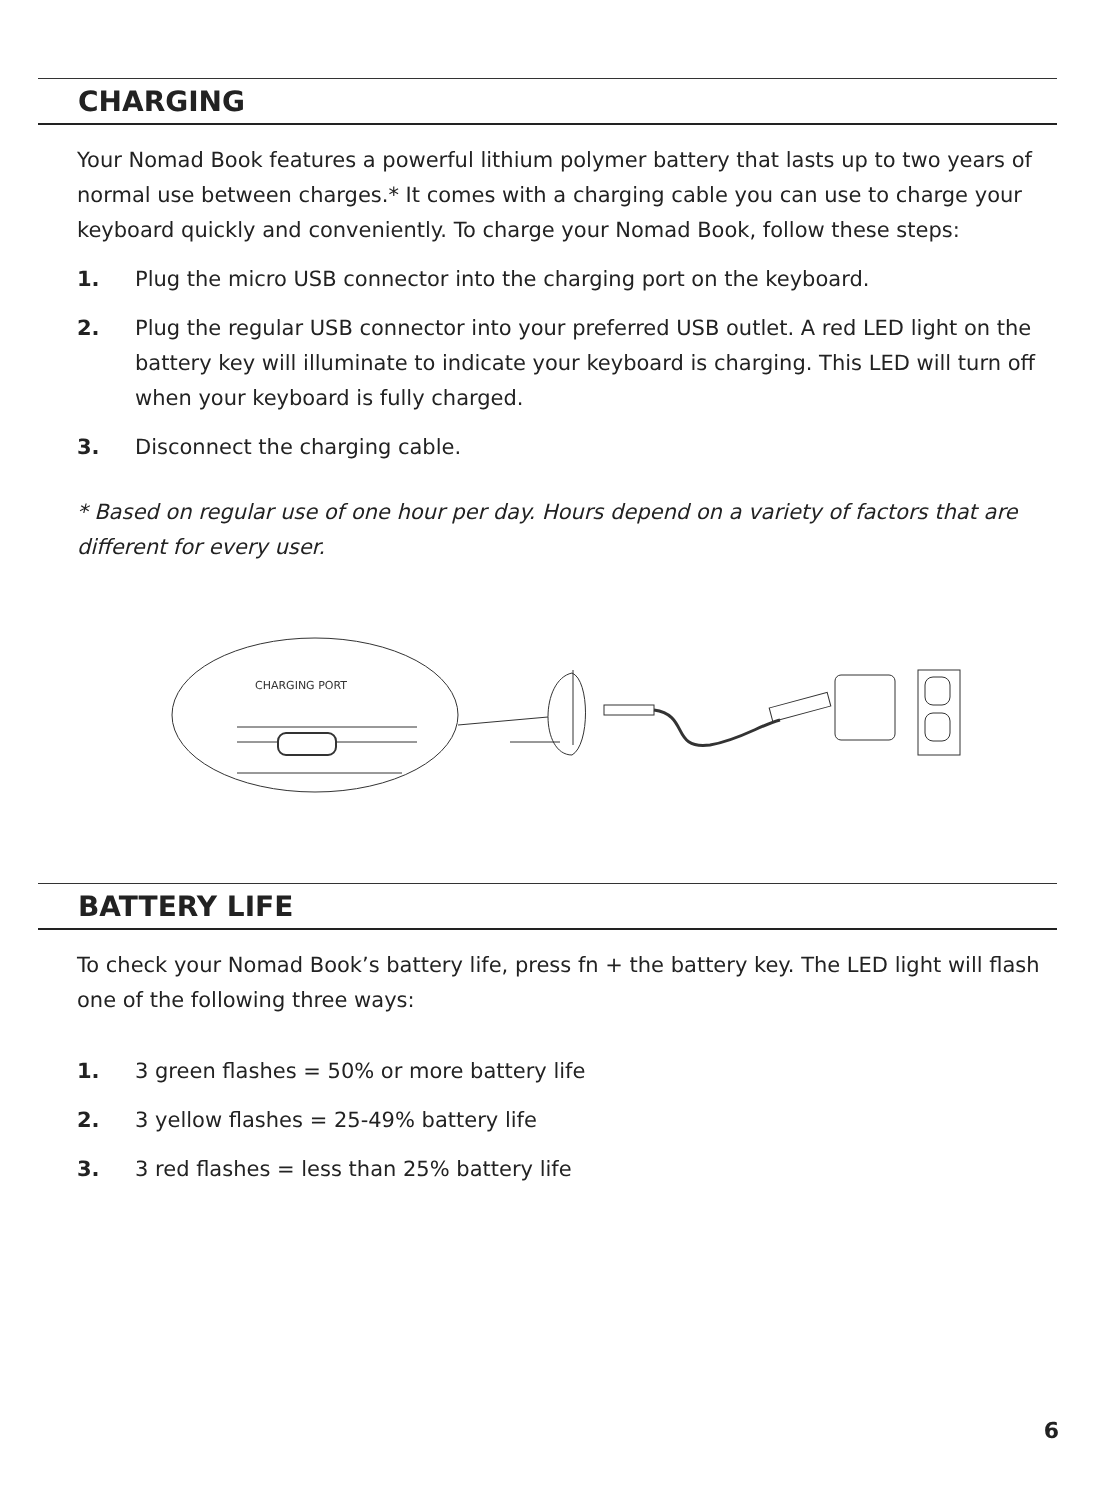CHARGING
Your Nomad Book features a powerful lithium polymer battery that lasts up to two years of normal use between charges.* It comes with a charging cable you can use to charge your keyboard quickly and conveniently. To charge your Nomad Book, follow these steps:
1. Plug the micro USB connector into the charging port on the keyboard.
2. Plug the regular USB connector into your preferred USB outlet. A red LED light on the battery key will illuminate to indicate your keyboard is charging. This LED will turn off when your keyboard is fully charged.
3. Disconnect the charging cable.
* Based on regular use of one hour per day. Hours depend on a variety of factors that are different for every user.
CHARGING PORT
BATTERY LIFE
To check your Nomad Book’s battery life, press fn + the battery key. The LED light will flash one of the following three ways:
1. 3 green flashes = 50% or more battery life
2. 3 yellow flashes = 25-49% battery life
3. 3 red flashes = less than 25% battery life
6